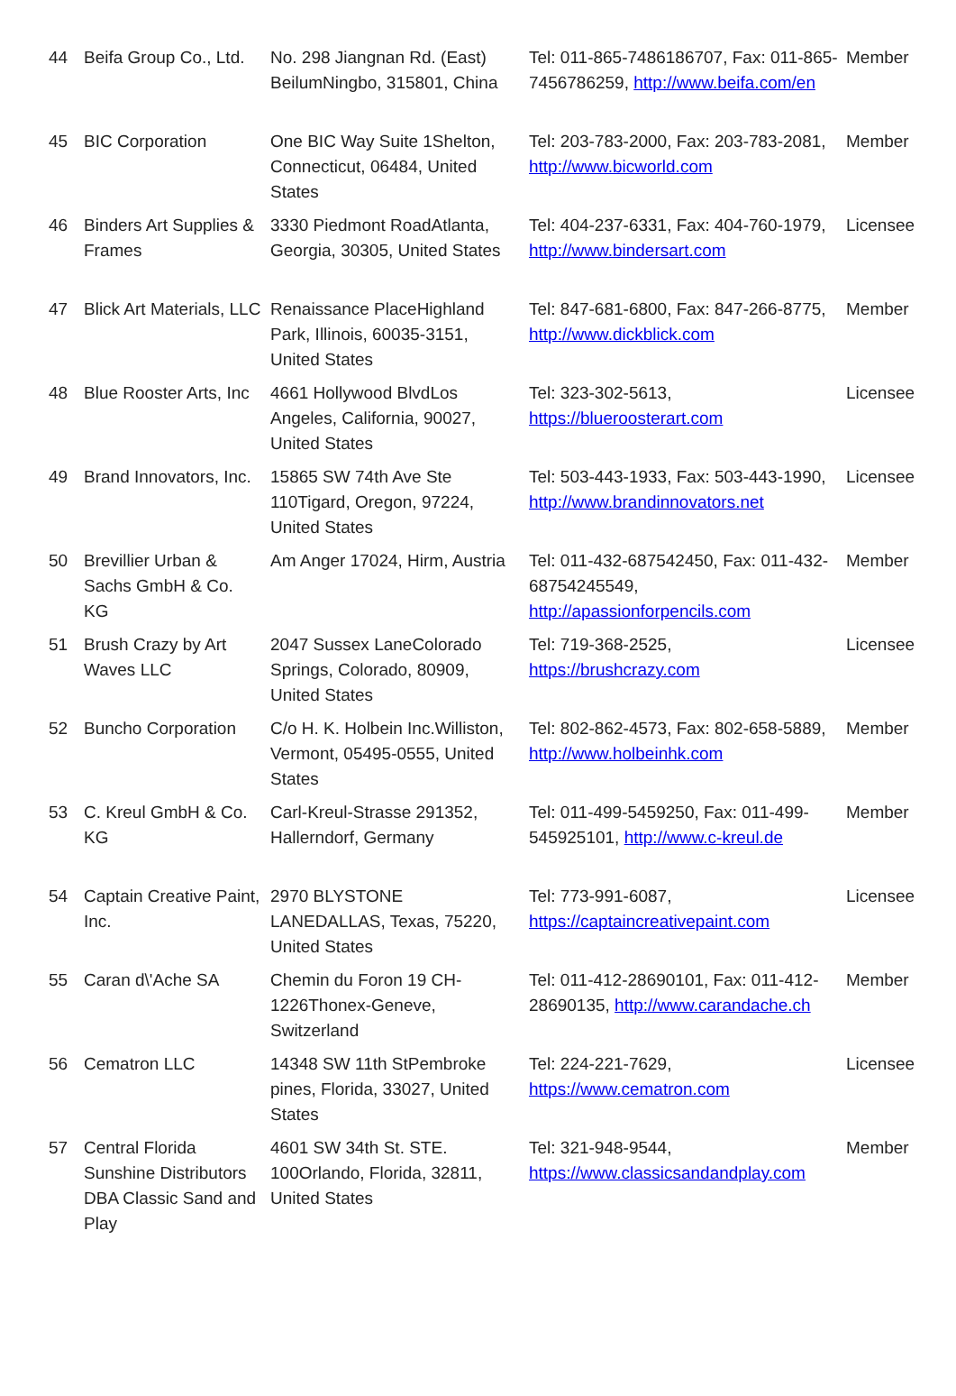| 44 | Beifa Group Co., Ltd. | No. 298 Jiangnan Rd. (East) BeilumNingbo, 315801, China | Tel: 011-865-7486186707, Fax: 011-865-7456786259, http://www.beifa.com/en | Member |
| 45 | BIC Corporation | One BIC Way Suite 1Shelton, Connecticut, 06484, United States | Tel: 203-783-2000, Fax: 203-783-2081, http://www.bicworld.com | Member |
| 46 | Binders Art Supplies & Frames | 3330 Piedmont RoadAtlanta, Georgia, 30305, United States | Tel: 404-237-6331, Fax: 404-760-1979, http://www.bindersart.com | Licensee |
| 47 | Blick Art Materials, LLC | Renaissance PlaceHighland Park, Illinois, 60035-3151, United States | Tel: 847-681-6800, Fax: 847-266-8775, http://www.dickblick.com | Member |
| 48 | Blue Rooster Arts, Inc | 4661 Hollywood BlvdLos Angeles, California, 90027, United States | Tel: 323-302-5613, https://blueroosterart.com | Licensee |
| 49 | Brand Innovators, Inc. | 15865 SW 74th Ave Ste 110Tigard, Oregon, 97224, United States | Tel: 503-443-1933, Fax: 503-443-1990, http://www.brandinnovators.net | Licensee |
| 50 | Brevillier Urban & Sachs GmbH & Co. KG | Am Anger 17024, Hirm, Austria | Tel: 011-432-687542450, Fax: 011-432-68754245549, http://apassionforpencils.com | Member |
| 51 | Brush Crazy by Art Waves LLC | 2047 Sussex LaneColorado Springs, Colorado, 80909, United States | Tel: 719-368-2525, https://brushcrazy.com | Licensee |
| 52 | Buncho Corporation | C/o H. K. Holbein Inc.Williston, Vermont, 05495-0555, United States | Tel: 802-862-4573, Fax: 802-658-5889, http://www.holbeinhk.com | Member |
| 53 | C. Kreul GmbH & Co. KG | Carl-Kreul-Strasse 291352, Hallerndorf, Germany | Tel: 011-499-5459250, Fax: 011-499-545925101, http://www.c-kreul.de | Member |
| 54 | Captain Creative Paint, Inc. | 2970 BLYSTONE LANEDALLAS, Texas, 75220, United States | Tel: 773-991-6087, https://captaincreativepaint.com | Licensee |
| 55 | Caran d\'Ache SA | Chemin du Foron 19 CH-1226Thonex-Geneve, Switzerland | Tel: 011-412-28690101, Fax: 011-412-28690135, http://www.carandache.ch | Member |
| 56 | Cematron LLC | 14348 SW 11th StPembroke pines, Florida, 33027, United States | Tel: 224-221-7629, https://www.cematron.com | Licensee |
| 57 | Central Florida Sunshine Distributors DBA Classic Sand and Play | 4601 SW 34th St. STE. 100Orlando, Florida, 32811, United States | Tel: 321-948-9544, https://www.classicsandandplay.com | Member |